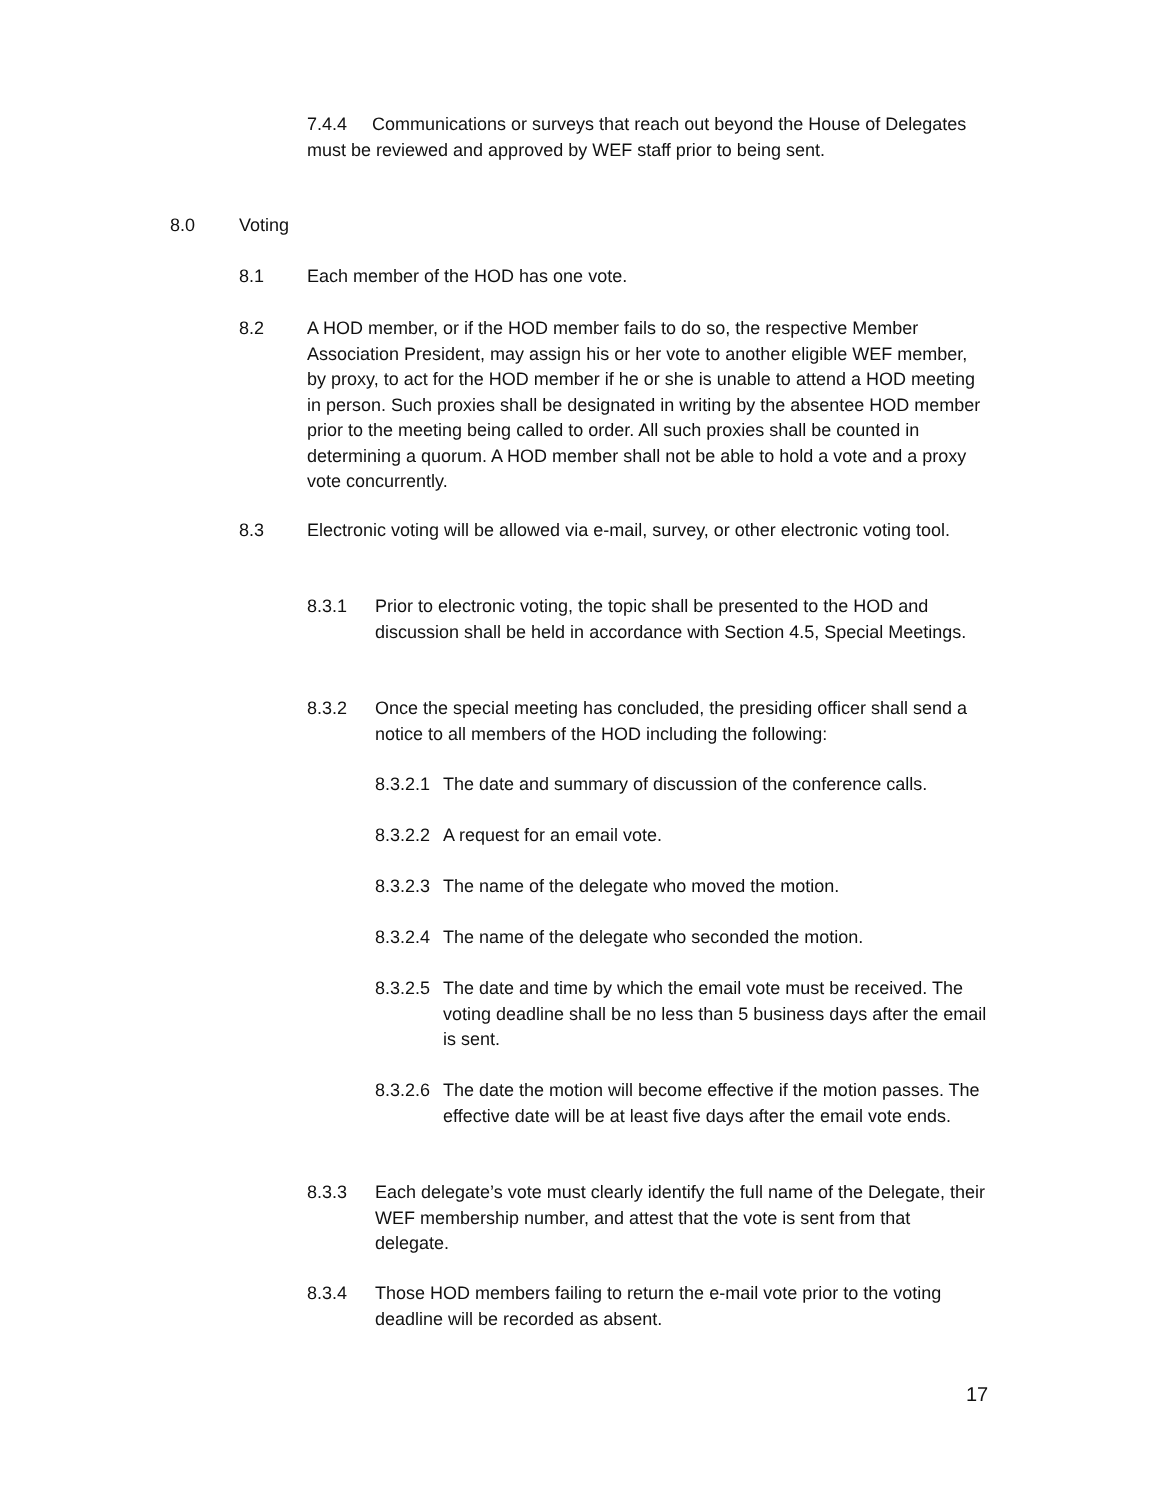7.4.4 Communications or surveys that reach out beyond the House of Delegates must be reviewed and approved by WEF staff prior to being sent.
8.0 Voting
8.1 Each member of the HOD has one vote.
8.2 A HOD member, or if the HOD member fails to do so, the respective Member Association President, may assign his or her vote to another eligible WEF member, by proxy, to act for the HOD member if he or she is unable to attend a HOD meeting in person. Such proxies shall be designated in writing by the absentee HOD member prior to the meeting being called to order. All such proxies shall be counted in determining a quorum. A HOD member shall not be able to hold a vote and a proxy vote concurrently.
8.3 Electronic voting will be allowed via e-mail, survey, or other electronic voting tool.
8.3.1 Prior to electronic voting, the topic shall be presented to the HOD and discussion shall be held in accordance with Section 4.5, Special Meetings.
8.3.2 Once the special meeting has concluded, the presiding officer shall send a notice to all members of the HOD including the following:
8.3.2.1
The date and summary of discussion of the conference calls.
8.3.2.2
A request for an email vote.
8.3.2.3
The name of the delegate who moved the motion.
8.3.2.4
The name of the delegate who seconded the motion.
8.3.2.5
The date and time by which the email vote must be received. The voting deadline shall be no less than 5 business days after the email is sent.
8.3.2.6
The date the motion will become effective if the motion passes. The effective date will be at least five days after the email vote ends.
8.3.3 Each delegate’s vote must clearly identify the full name of the Delegate, their WEF membership number, and attest that the vote is sent from that delegate.
8.3.4 Those HOD members failing to return the e-mail vote prior to the voting deadline will be recorded as absent.
17